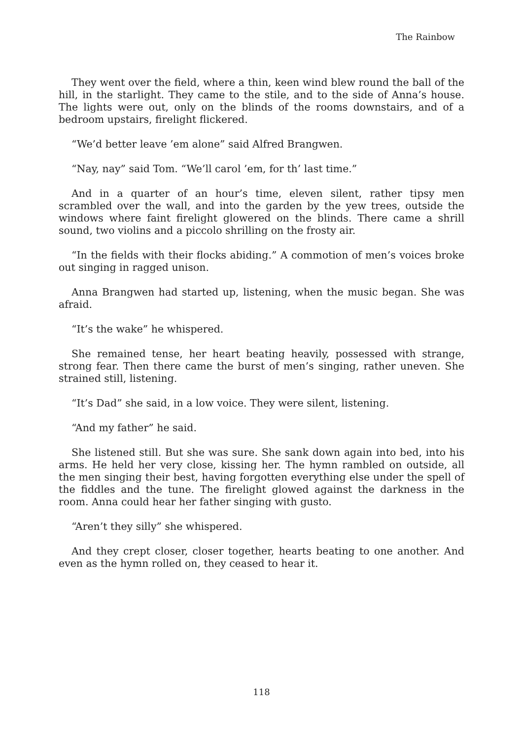The Rainbow
They went over the field, where a thin, keen wind blew round the ball of the hill, in the starlight. They came to the stile, and to the side of Anna’s house. The lights were out, only on the blinds of the rooms downstairs, and of a bedroom upstairs, firelight flickered.
“We’d better leave ’em alone” said Alfred Brangwen.
“Nay, nay” said Tom. “We’ll carol ’em, for th’ last time.”
And in a quarter of an hour’s time, eleven silent, rather tipsy men scrambled over the wall, and into the garden by the yew trees, outside the windows where faint firelight glowered on the blinds. There came a shrill sound, two violins and a piccolo shrilling on the frosty air.
“In the fields with their flocks abiding.” A commotion of men’s voices broke out singing in ragged unison.
Anna Brangwen had started up, listening, when the music began. She was afraid.
“It’s the wake” he whispered.
She remained tense, her heart beating heavily, possessed with strange, strong fear. Then there came the burst of men’s singing, rather uneven. She strained still, listening.
“It’s Dad” she said, in a low voice. They were silent, listening.
“And my father” he said.
She listened still. But she was sure. She sank down again into bed, into his arms. He held her very close, kissing her. The hymn rambled on outside, all the men singing their best, having forgotten everything else under the spell of the fiddles and the tune. The firelight glowed against the darkness in the room. Anna could hear her father singing with gusto.
“Aren’t they silly” she whispered.
And they crept closer, closer together, hearts beating to one another. And even as the hymn rolled on, they ceased to hear it.
118